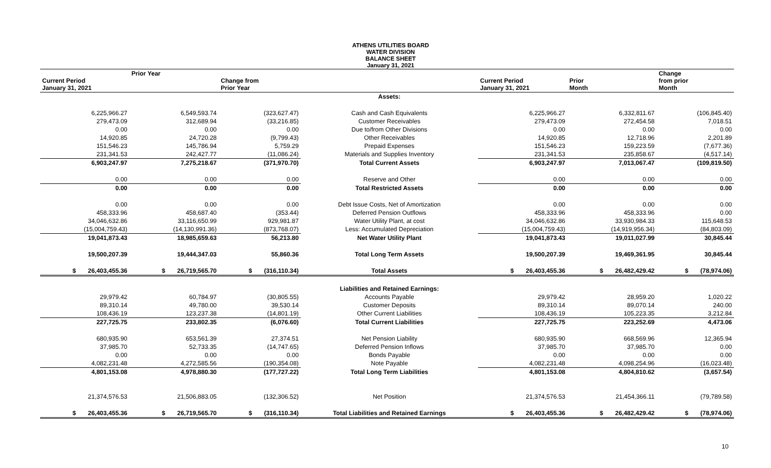ATHENS UTILITIES BOARD
WATER DIVISION
BALANCE SHEET
January 31, 2021
| Current Period January 31, 2021 | Prior Year | Change from Prior Year | | Current Period January 31, 2021 | Prior Month | Change from prior Month |
| --- | --- | --- | --- | --- | --- | --- |
| | | | Assets: | | | |
| 6,225,966.27 | 6,549,593.74 | (323,627.47) | Cash and Cash Equivalents | 6,225,966.27 | 6,332,811.67 | (106,845.40) |
| 279,473.09 | 312,689.94 | (33,216.85) | Customer Receivables | 279,473.09 | 272,454.58 | 7,018.51 |
| 0.00 | 0.00 | 0.00 | Due to/from Other Divisions | 0.00 | 0.00 | 0.00 |
| 14,920.85 | 24,720.28 | (9,799.43) | Other Receivables | 14,920.85 | 12,718.96 | 2,201.89 |
| 151,546.23 | 145,786.94 | 5,759.29 | Prepaid Expenses | 151,546.23 | 159,223.59 | (7,677.36) |
| 231,341.53 | 242,427.77 | (11,086.24) | Materials and Supplies Inventory | 231,341.53 | 235,858.67 | (4,517.14) |
| 6,903,247.97 | 7,275,218.67 | (371,970.70) | Total Current Assets | 6,903,247.97 | 7,013,067.47 | (109,819.50) |
| 0.00 | 0.00 | 0.00 | Reserve and Other | 0.00 | 0.00 | 0.00 |
| 0.00 | 0.00 | 0.00 | Total Restricted Assets | 0.00 | 0.00 | 0.00 |
| 0.00 | 0.00 | 0.00 | Debt Issue Costs, Net of Amortization | 0.00 | 0.00 | 0.00 |
| 458,333.96 | 458,687.40 | (353.44) | Deferred Pension Outflows | 458,333.96 | 458,333.96 | 0.00 |
| 34,046,632.86 | 33,116,650.99 | 929,981.87 | Water Utility Plant, at cost | 34,046,632.86 | 33,930,984.33 | 115,648.53 |
| (15,004,759.43) | (14,130,991.36) | (873,768.07) | Less: Accumulated Depreciation | (15,004,759.43) | (14,919,956.34) | (84,803.09) |
| 19,041,873.43 | 18,985,659.63 | 56,213.80 | Net Water Utility Plant | 19,041,873.43 | 19,011,027.99 | 30,845.44 |
| 19,500,207.39 | 19,444,347.03 | 55,860.36 | Total Long Term Assets | 19,500,207.39 | 19,469,361.95 | 30,845.44 |
| $ 26,403,455.36 | $ 26,719,565.70 | $ (316,110.34) | Total Assets | $ 26,403,455.36 | $ 26,482,429.42 | $ (78,974.06) |
| | | | Liabilities and Retained Earnings: | | | |
| 29,979.42 | 60,784.97 | (30,805.55) | Accounts Payable | 29,979.42 | 28,959.20 | 1,020.22 |
| 89,310.14 | 49,780.00 | 39,530.14 | Customer Deposits | 89,310.14 | 89,070.14 | 240.00 |
| 108,436.19 | 123,237.38 | (14,801.19) | Other Current Liabilities | 108,436.19 | 105,223.35 | 3,212.84 |
| 227,725.75 | 233,802.35 | (6,076.60) | Total Current Liabilities | 227,725.75 | 223,252.69 | 4,473.06 |
| 680,935.90 | 653,561.39 | 27,374.51 | Net Pension Liability | 680,935.90 | 668,569.96 | 12,365.94 |
| 37,985.70 | 52,733.35 | (14,747.65) | Deferred Pension Inflows | 37,985.70 | 37,985.70 | 0.00 |
| 0.00 | 0.00 | 0.00 | Bonds Payable | 0.00 | 0.00 | 0.00 |
| 4,082,231.48 | 4,272,585.56 | (190,354.08) | Note Payable | 4,082,231.48 | 4,098,254.96 | (16,023.48) |
| 4,801,153.08 | 4,978,880.30 | (177,727.22) | Total Long Term Liabilities | 4,801,153.08 | 4,804,810.62 | (3,657.54) |
| 21,374,576.53 | 21,506,883.05 | (132,306.52) | Net Position | 21,374,576.53 | 21,454,366.11 | (79,789.58) |
| $ 26,403,455.36 | $ 26,719,565.70 | $ (316,110.34) | Total Liabilities and Retained Earnings | $ 26,403,455.36 | $ 26,482,429.42 | $ (78,974.06) |
10